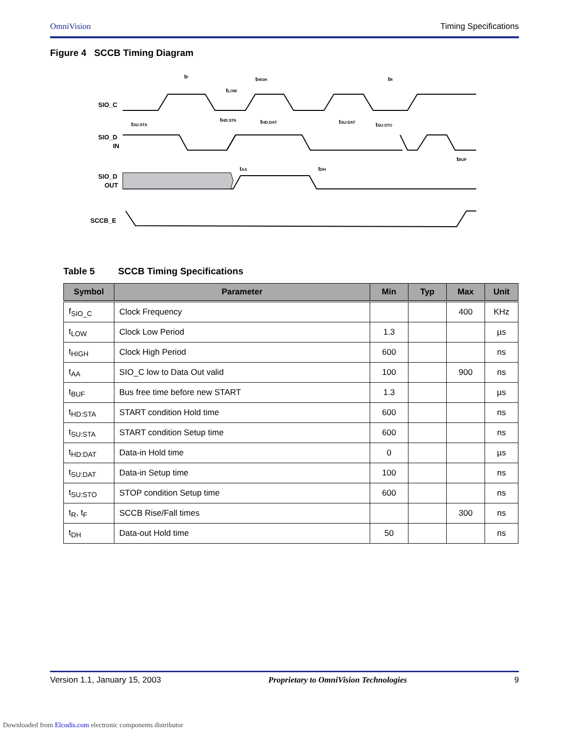OmniVision Timing Specifications
Figure 4 SCCB Timing Diagram
SIO_C
SIO_D
IN
SIO_D
OUT
SCCB_E
tF
tHIGH
tLOW
tSU:STA
tHD:STA
tHD:DAT
tSU:DAT
tSU:STO
tR
tBUF
tAA
tDH
Table 5 SCCB Timing Specifications
| Symbol | Parameter | Min | Typ | Max | Unit |
| --- | --- | --- | --- | --- | --- |
| f<sub>SIO_C</sub> | Clock Frequency | | | 400 | KHz |
| t<sub>LOW</sub> | Clock Low Period | 1.3 | | | µs |
| t<sub>HIGH</sub> | Clock High Period | 600 | | | ns |
| t<sub>AA</sub> | SIO_C low to Data Out valid | 100 | | 900 | ns |
| t<sub>BUF</sub> | Bus free time before new START | 1.3 | | | µs |
| t<sub>HD:STA</sub> | START condition Hold time | 600 | | | ns |
| t<sub>SU:STA</sub> | START condition Setup time | 600 | | | ns |
| t<sub>HD:DAT</sub> | Data-in Hold time | 0 | | | µs |
| t<sub>SU:DAT</sub> | Data-in Setup time | 100 | | | ns |
| t<sub>SU:STO</sub> | STOP condition Setup time | 600 | | | ns |
| t<sub>R</sub>, t<sub>F</sub> | SCCB Rise/Fall times | | | 300 | ns |
| t<sub>DH</sub> | Data-out Hold time | 50 | | | ns |
Version 1.1, January 15, 2003 Proprietary to OmniVision Technologies 9
Downloaded from Elcodis.com electronic components distributor